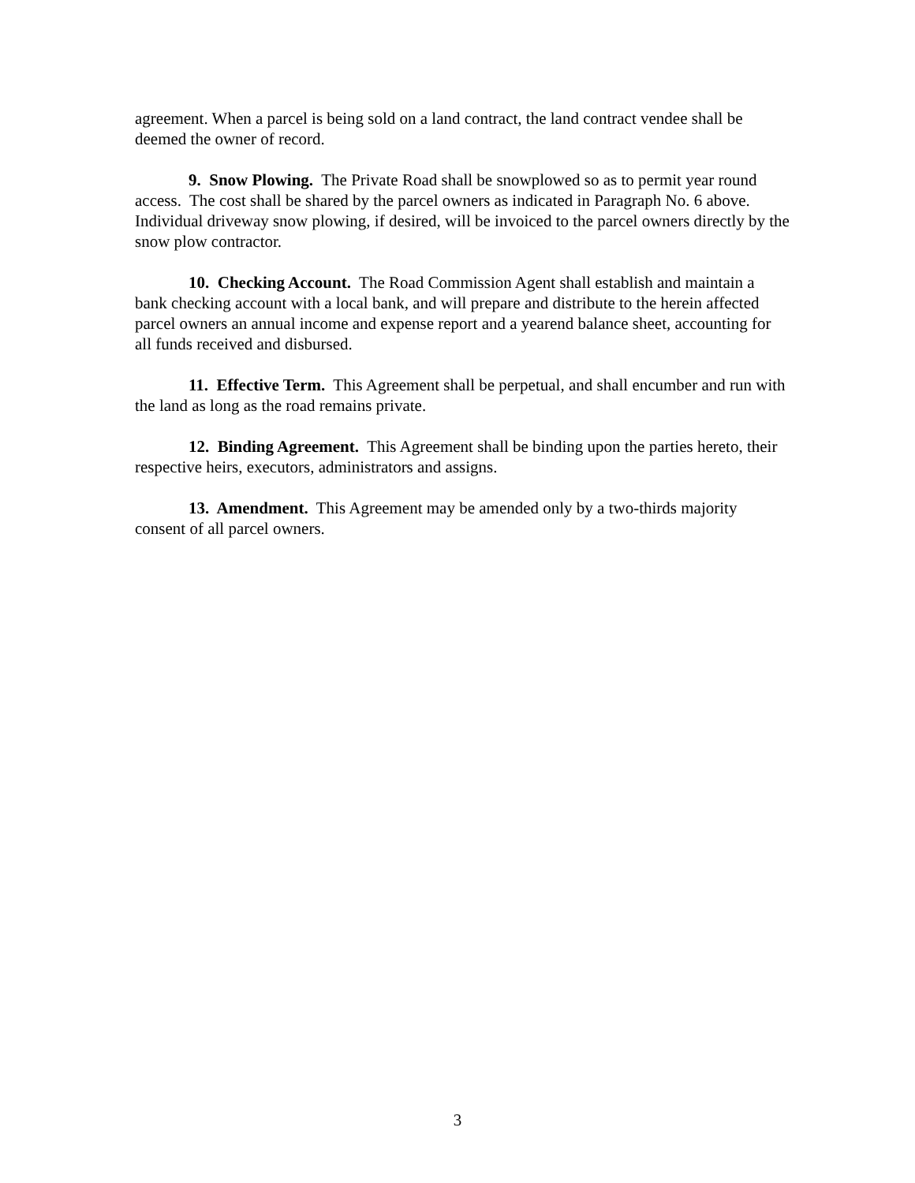agreement. When a parcel is being sold on a land contract, the land contract vendee shall be deemed the owner of record.
9. Snow Plowing. The Private Road shall be snowplowed so as to permit year round access. The cost shall be shared by the parcel owners as indicated in Paragraph No. 6 above. Individual driveway snow plowing, if desired, will be invoiced to the parcel owners directly by the snow plow contractor.
10. Checking Account. The Road Commission Agent shall establish and maintain a bank checking account with a local bank, and will prepare and distribute to the herein affected parcel owners an annual income and expense report and a yearend balance sheet, accounting for all funds received and disbursed.
11. Effective Term. This Agreement shall be perpetual, and shall encumber and run with the land as long as the road remains private.
12. Binding Agreement. This Agreement shall be binding upon the parties hereto, their respective heirs, executors, administrators and assigns.
13. Amendment. This Agreement may be amended only by a two-thirds majority consent of all parcel owners.
3